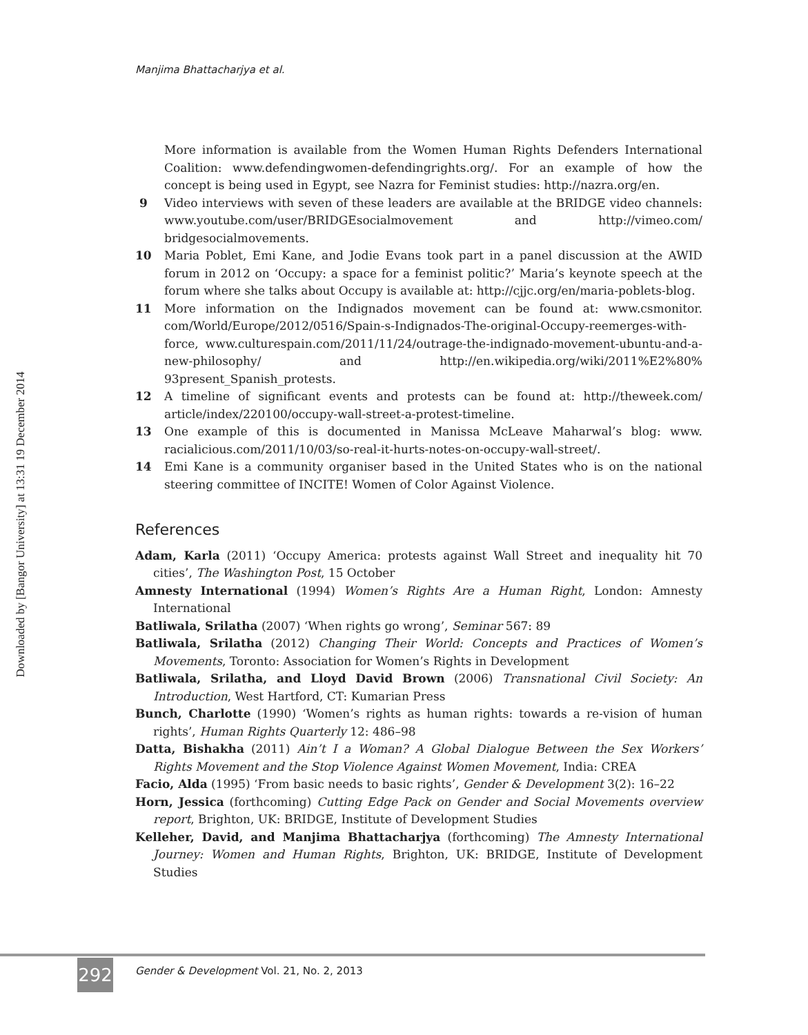Downloaded by [Bangor University] at 13:31 19 December 2014
Manjima Bhattacharjya et al.
More information is available from the Women Human Rights Defenders International Coalition: www.defendingwomen-defendingrights.org/. For an example of how the concept is being used in Egypt, see Nazra for Feminist studies: http://nazra.org/en.
9 Video interviews with seven of these leaders are available at the BRIDGE video channels: www.youtube.com/user/BRIDGEsocialmovement and http://vimeo.com/ bridgesocialmovements.
10 Maria Poblet, Emi Kane, and Jodie Evans took part in a panel discussion at the AWID forum in 2012 on ‘Occupy: a space for a feminist politic?’ Maria’s keynote speech at the forum where she talks about Occupy is available at: http://cjjc.org/en/maria-poblets-blog.
11 More information on the Indignados movement can be found at: www.csmonitor. com/World/Europe/2012/0516/Spain-s-Indignados-The-original-Occupy-reemerges-with-force, www.culturespain.com/2011/11/24/outrage-the-indignado-movement-ubuntu-and-a-new-philosophy/ and http://en.wikipedia.org/wiki/2011%E2%80% 93present_Spanish_protests.
12 A timeline of significant events and protests can be found at: http://theweek.com/ article/index/220100/occupy-wall-street-a-protest-timeline.
13 One example of this is documented in Manissa McLeave Maharwal’s blog: www. racialicious.com/2011/10/03/so-real-it-hurts-notes-on-occupy-wall-street/.
14 Emi Kane is a community organiser based in the United States who is on the national steering committee of INCITE! Women of Color Against Violence.
References
Adam, Karla (2011) ‘Occupy America: protests against Wall Street and inequality hit 70 cities’, The Washington Post, 15 October
Amnesty International (1994) Women’s Rights Are a Human Right, London: Amnesty International
Batliwala, Srilatha (2007) ‘When rights go wrong’, Seminar 567: 89
Batliwala, Srilatha (2012) Changing Their World: Concepts and Practices of Women’s Movements, Toronto: Association for Women’s Rights in Development
Batliwala, Srilatha, and Lloyd David Brown (2006) Transnational Civil Society: An Introduction, West Hartford, CT: Kumarian Press
Bunch, Charlotte (1990) ‘Women’s rights as human rights: towards a re-vision of human rights’, Human Rights Quarterly 12: 486–98
Datta, Bishakha (2011) Ain’t I a Woman? A Global Dialogue Between the Sex Workers’ Rights Movement and the Stop Violence Against Women Movement, India: CREA
Facio, Alda (1995) ‘From basic needs to basic rights’, Gender & Development 3(2): 16–22
Horn, Jessica (forthcoming) Cutting Edge Pack on Gender and Social Movements overview report, Brighton, UK: BRIDGE, Institute of Development Studies
Kelleher, David, and Manjima Bhattacharjya (forthcoming) The Amnesty International Journey: Women and Human Rights, Brighton, UK: BRIDGE, Institute of Development Studies
292
Gender & Development Vol. 21, No. 2, 2013